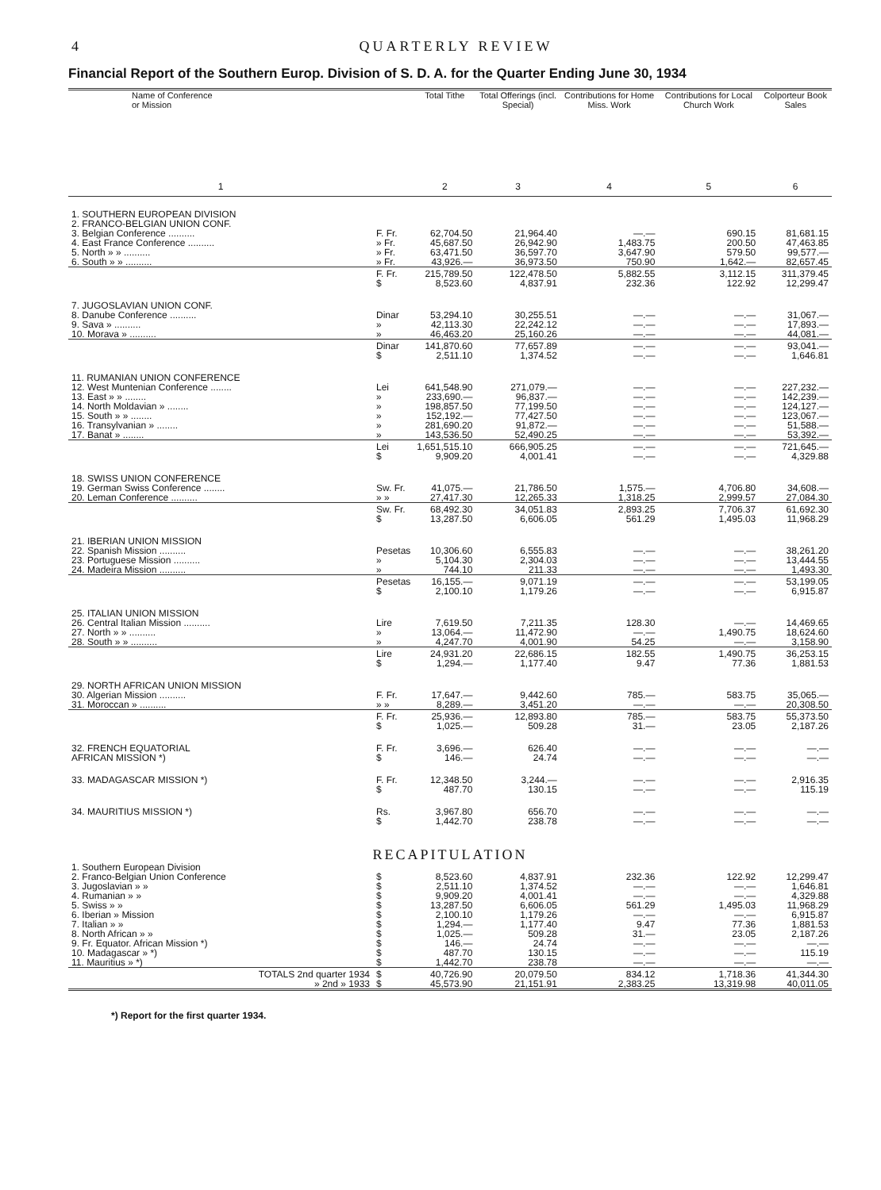4 QUARTERLY REVIEW
Financial Report of the Southern Europ. Division of S. D. A. for the Quarter Ending June 30, 1934
| Name of Conference or Mission | | Total Tithe | Total Offerings (incl. Special) | Contributions for Home Miss. Work | Contributions for Local Church Work | Colporteur Book Sales |
| --- | --- | --- | --- | --- | --- | --- |
| 1 | | 2 | 3 | 4 | 5 | 6 |
| 1. SOUTHERN EUROPEAN DIVISION | | | | | | |
| 2. FRANCO-BELGIAN UNION CONF. | | | | | | |
| 3. Belgian Conference .......... | F. Fr. | 62,704.50 | 21,964.40 | —.— | 690.15 | 81,681.15 |
| 4. East France Conference .......... | » Fr. | 45,687.50 | 26,942.90 | 1,483.75 | 200.50 | 47,463.85 |
| 5. North » » .......... | » Fr. | 63,471.50 | 36,597.70 | 3,647.90 | 579.50 | 99,577.— |
| 6. South » » .......... | » Fr. | 43,926.— | 36,973.50 | 750.90 | 1,642.— | 82,657.45 |
| | F. Fr. $ | 215,789.50 8,523.60 | 122,478.50 4,837.91 | 5,882.55 232.36 | 3,112.15 122.92 | 311,379.45 12,299.47 |
| 7. JUGOSLAVIAN UNION CONF. | | | | | | |
| 8. Danube Conference .......... | Dinar | 53,294.10 | 30,255.51 | —.— | —.— | 31,067.— |
| 9. Sava » .......... | » | 42,113.30 | 22,242.12 | —.— | —.— | 17,893.— |
| 10. Morava » .......... | » | 46,463.20 | 25,160.26 | —.— | —.— | 44,081.— |
| | Dinar $ | 141,870.60 2,511.10 | 77,657.89 1,374.52 | —.— —.— | —.— —.— | 93,041.— 1,646.81 |
| 11. RUMANIAN UNION CONFERENCE | | | | | | |
| 12. West Muntenian Conference ........ | Lei | 641,548.90 | 271,079.— | —.— | —.— | 227,232.— |
| 13. East » » ........ | » | 233,690.— | 96,837.— | —.— | —.— | 142,239.— |
| 14. North Moldavian » ........ | » | 198,857.50 | 77,199.50 | —.— | —.— | 124,127.— |
| 15. South » » ........ | » | 152,192.— | 77,427.50 | —.— | —.— | 123,067.— |
| 16. Transylvanian » ........ | » | 281,690.20 | 91,872.— | —.— | —.— | 51,588.— |
| 17. Banat » ........ | » | 143,536.50 | 52,490.25 | —.— | —.— | 53,392.— |
| | Lei $ | 1,651,515.10 9,909.20 | 666,905.25 4,001.41 | —.— —.— | —.— —.— | 721,645.— 4,329.88 |
| 18. SWISS UNION CONFERENCE | | | | | | |
| 19. German Swiss Conference ........ | Sw. Fr. | 41,075.— | 21,786.50 | 1,575.— | 4,706.80 | 34,608.— |
| 20. Leman Conference .......... | » » | 27,417.30 | 12,265.33 | 1,318.25 | 2,999.57 | 27,084.30 |
| | Sw. Fr. $ | 68,492.30 13,287.50 | 34,051.83 6,606.05 | 2,893.25 561.29 | 7,706.37 1,495.03 | 61,692.30 11,968.29 |
| 21. IBERIAN UNION MISSION | | | | | | |
| 22. Spanish Mission .......... | Pesetas | 10,306.60 | 6,555.83 | —.— | —.— | 38,261.20 |
| 23. Portuguese Mission .......... | » | 5,104.30 | 2,304.03 | —.— | —.— | 13,444.55 |
| 24. Madeira Mission .......... | » | 744.10 | 211.33 | —.— | —.— | 1,493.30 |
| | Pesetas $ | 16,155.— 2,100.10 | 9,071.19 1,179.26 | —.— —.— | —.— —.— | 53,199.05 6,915.87 |
| 25. ITALIAN UNION MISSION | | | | | | |
| 26. Central Italian Mission .......... | Lire | 7,619.50 | 7,211.35 | 128.30 | —.— | 14,469.65 |
| 27. North » » .......... | » | 13,064.— | 11,472.90 | —.— | 1,490.75 | 18,624.60 |
| 28. South » » .......... | » | 4,247.70 | 4,001.90 | 54.25 | —.— | 3,158.90 |
| | Lire $ | 24,931.20 1,294.— | 22,686.15 1,177.40 | 182.55 9.47 | 1,490.75 77.36 | 36,253.15 1,881.53 |
| 29. NORTH AFRICAN UNION MISSION | | | | | | |
| 30. Algerian Mission .......... | F. Fr. | 17,647.— | 9,442.60 | 785.— | 583.75 | 35,065.— |
| 31. Moroccan » .......... | » » | 8,289.— | 3,451.20 | —.— | —.— | 20,308.50 |
| | F. Fr. $ | 25,936.— 1,025.— | 12,893.80 509.28 | 785.— 31.— | 583.75 23.05 | 55,373.50 2,187.26 |
| 32. FRENCH EQUATORIAL AFRICAN MISSION *) | F. Fr. $ | 3,696.— 146.— | 626.40 24.74 | —.— —.— | —.— —.— | —.— —.— |
| 33. MADAGASCAR MISSION *) | F. Fr. $ | 12,348.50 487.70 | 3,244.— 130.15 | —.— —.— | —.— —.— | 2,916.35 115.19 |
| 34. MAURITIUS MISSION *) | Rs. $ | 3,967.80 1,442.70 | 656.70 238.78 | —.— —.— | —.— —.— | —.— —.— |
| RECAPITULATION | | | | | | |
| 1. Southern European Division | | | | | | |
| 2. Franco-Belgian Union Conference | $ | 8,523.60 | 4,837.91 | 232.36 | 122.92 | 12,299.47 |
| 3. Jugoslavian » » | $ | 2,511.10 | 1,374.52 | —.— | —.— | 1,646.81 |
| 4. Rumanian » » | $ | 9,909.20 | 4,001.41 | —.— | —.— | 4,329.88 |
| 5. Swiss » » | $ | 13,287.50 | 6,606.05 | 561.29 | 1,495.03 | 11,968.29 |
| 6. Iberian » Mission | $ | 2,100.10 | 1,179.26 | —.— | —.— | 6,915.87 |
| 7. Italian » » | $ | 1,294.— | 1,177.40 | 9.47 | 77.36 | 1,881.53 |
| 8. North African » » | $ | 1,025.— | 509.28 | 31.— | 23.05 | 2,187.26 |
| 9. Fr. Equator. African Mission *) | $ | 146.— | 24.74 | —.— | —.— | —.— |
| 10. Madagascar » *) | $ | 487.70 | 130.15 | —.— | —.— | 115.19 |
| 11. Mauritius » *) | $ | 1,442.70 | 238.78 | —.— | —.— | —.— |
| TOTALS 2nd quarter 1934 » 2nd » 1933 | $ $ | 40,726.90 45,573.90 | 20,079.50 21,151.91 | 834.12 2,383.25 | 1,718.36 13,319.98 | 41,344.30 40,011.05 |
*) Report for the first quarter 1934.